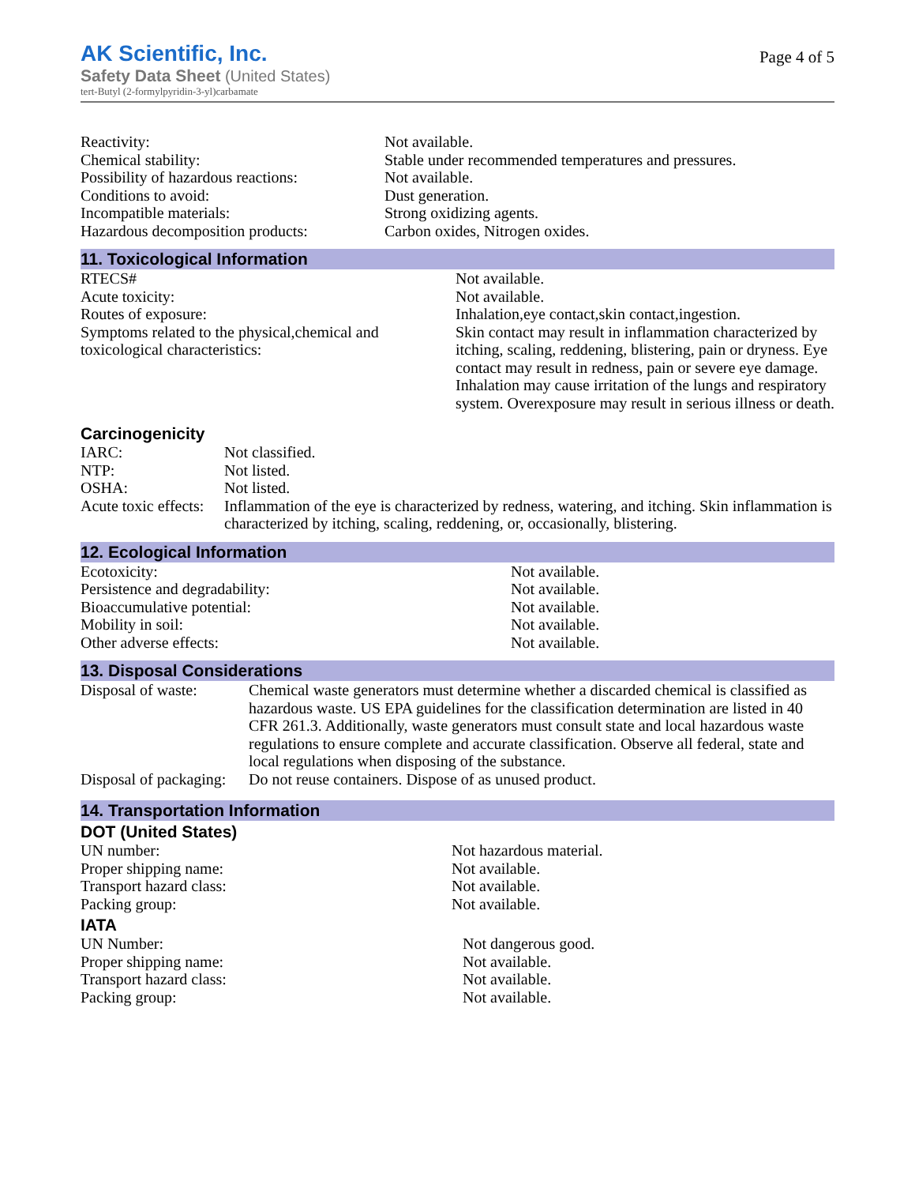AK Scientific, Inc.
Safety Data Sheet (United States)
tert-Butyl (2-formylpyridin-3-yl)carbamate
Page 4 of 5
| Reactivity: | Not available. |
| Chemical stability: | Stable under recommended temperatures and pressures. |
| Possibility of hazardous reactions: | Not available. |
| Conditions to avoid: | Dust generation. |
| Incompatible materials: | Strong oxidizing agents. |
| Hazardous decomposition products: | Carbon oxides, Nitrogen oxides. |
11. Toxicological Information
| RTECS# | Not available. |
| Acute toxicity: | Not available. |
| Routes of exposure: | Inhalation,eye contact,skin contact,ingestion. |
| Symptoms related to the physical,chemical and toxicological characteristics: | Skin contact may result in inflammation characterized by itching, scaling, reddening, blistering, pain or dryness. Eye contact may result in redness, pain or severe eye damage. Inhalation may cause irritation of the lungs and respiratory system. Overexposure may result in serious illness or death. |
Carcinogenicity
| IARC: | Not classified. |
| NTP: | Not listed. |
| OSHA: | Not listed. |
| Acute toxic effects: | Inflammation of the eye is characterized by redness, watering, and itching. Skin inflammation is characterized by itching, scaling, reddening, or, occasionally, blistering. |
12. Ecological Information
| Ecotoxicity: | Not available. |
| Persistence and degradability: | Not available. |
| Bioaccumulative potential: | Not available. |
| Mobility in soil: | Not available. |
| Other adverse effects: | Not available. |
13. Disposal Considerations
| Disposal of waste: | Chemical waste generators must determine whether a discarded chemical is classified as hazardous waste. US EPA guidelines for the classification determination are listed in 40 CFR 261.3. Additionally, waste generators must consult state and local hazardous waste regulations to ensure complete and accurate classification. Observe all federal, state and local regulations when disposing of the substance. |
| Disposal of packaging: | Do not reuse containers. Dispose of as unused product. |
14. Transportation Information
DOT (United States)
| UN number: | Not hazardous material. |
| Proper shipping name: | Not available. |
| Transport hazard class: | Not available. |
| Packing group: | Not available. |
IATA
| UN Number: | Not dangerous good. |
| Proper shipping name: | Not available. |
| Transport hazard class: | Not available. |
| Packing group: | Not available. |